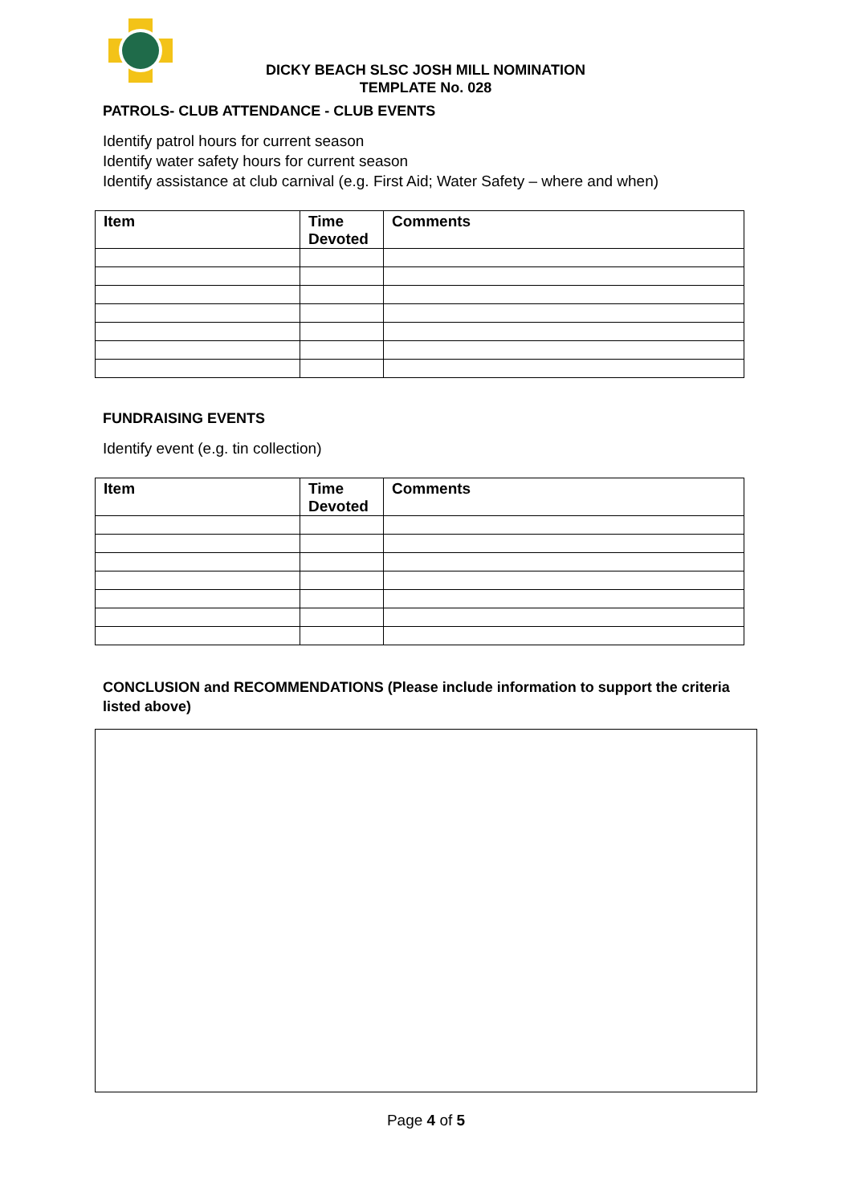DICKY BEACH SLSC JOSH MILL NOMINATION
TEMPLATE No. 028
PATROLS- CLUB ATTENDANCE - CLUB EVENTS
Identify patrol hours for current season
Identify water safety hours for current season
Identify assistance at club carnival (e.g. First Aid; Water Safety – where and when)
| Item | Time Devoted | Comments |
| --- | --- | --- |
FUNDRAISING EVENTS
Identify event (e.g. tin collection)
| Item | Time Devoted | Comments |
| --- | --- | --- |
CONCLUSION and RECOMMENDATIONS (Please include information to support the criteria listed above)
Page 4 of 5